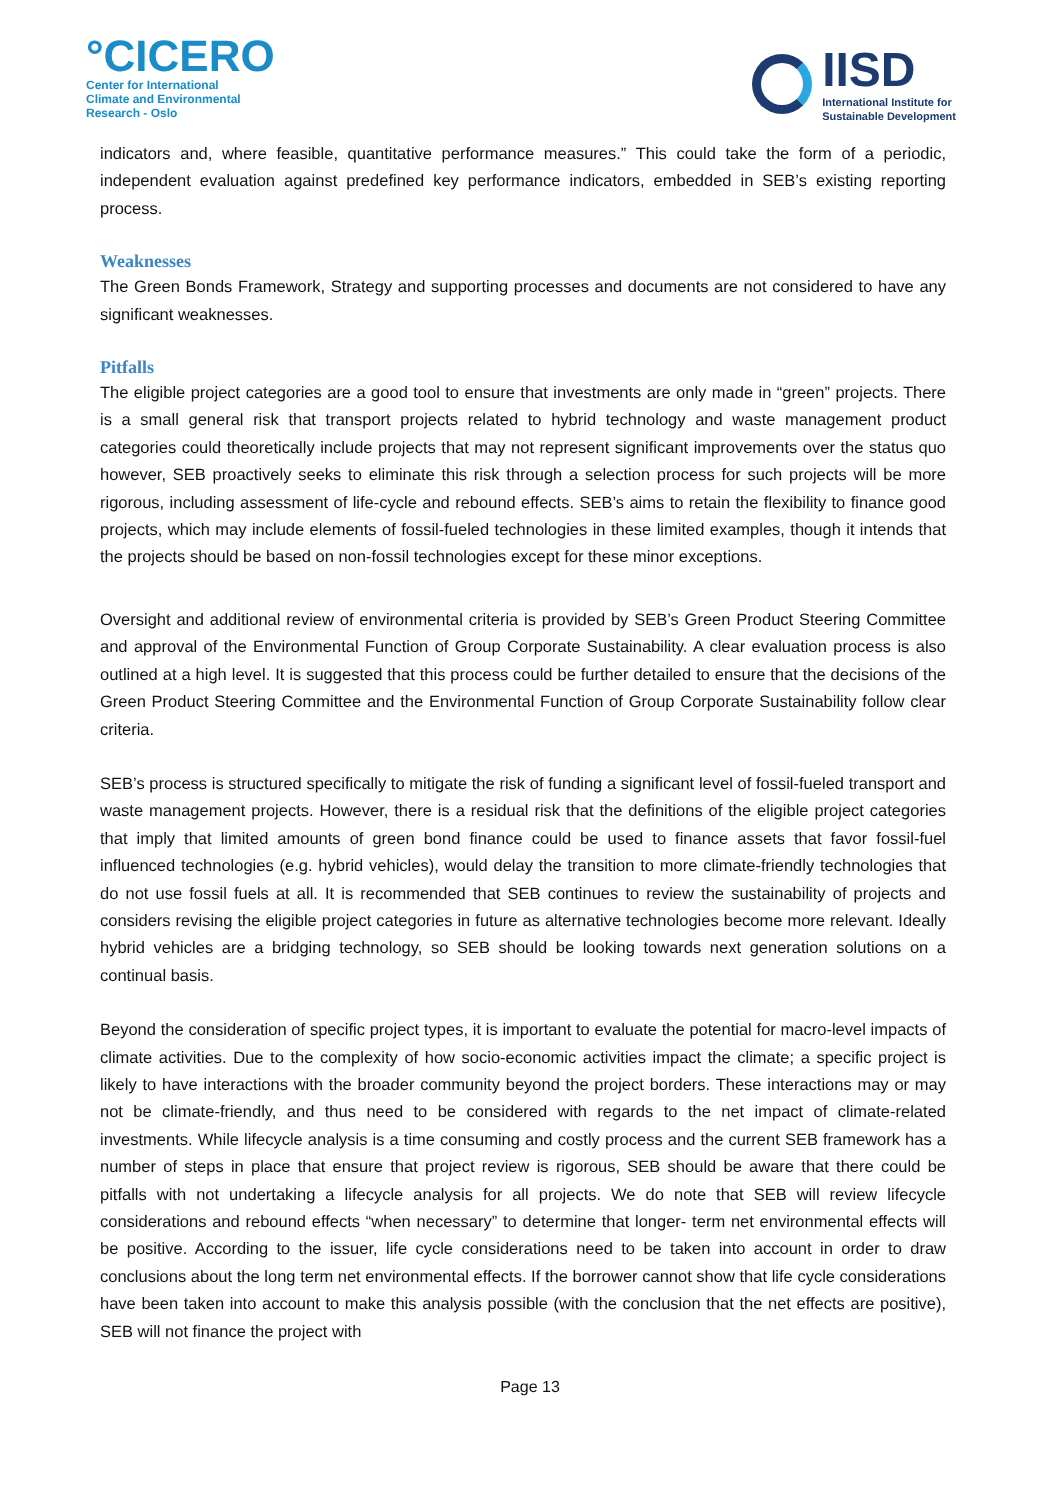°CICERO
Center for International
Climate and Environmental
Research - Oslo
IISD
International Institute for
Sustainable Development
indicators and, where feasible, quantitative performance measures.” This could take the form of a periodic, independent evaluation against predefined key performance indicators, embedded in SEB’s existing reporting process.
Weaknesses
The Green Bonds Framework, Strategy and supporting processes and documents are not considered to have any significant weaknesses.
Pitfalls
The eligible project categories are a good tool to ensure that investments are only made in “green” projects. There is a small general risk that transport projects related to hybrid technology and waste management product categories could theoretically include projects that may not represent significant improvements over the status quo however, SEB proactively seeks to eliminate this risk through a selection process for such projects will be more rigorous, including assessment of life-cycle and rebound effects. SEB’s aims to retain the flexibility to finance good projects, which may include elements of fossil-fueled technologies in these limited examples, though it intends that the projects should be based on non-fossil technologies except for these minor exceptions.
Oversight and additional review of environmental criteria is provided by SEB’s Green Product Steering Committee and approval of the Environmental Function of Group Corporate Sustainability. A clear evaluation process is also outlined at a high level. It is suggested that this process could be further detailed to ensure that the decisions of the Green Product Steering Committee and the Environmental Function of Group Corporate Sustainability follow clear criteria.
SEB’s process is structured specifically to mitigate the risk of funding a significant level of fossil-fueled transport and waste management projects. However, there is a residual risk that the definitions of the eligible project categories that imply that limited amounts of green bond finance could be used to finance assets that favor fossil-fuel influenced technologies (e.g. hybrid vehicles), would delay the transition to more climate-friendly technologies that do not use fossil fuels at all. It is recommended that SEB continues to review the sustainability of projects and considers revising the eligible project categories in future as alternative technologies become more relevant. Ideally hybrid vehicles are a bridging technology, so SEB should be looking towards next generation solutions on a continual basis.
Beyond the consideration of specific project types, it is important to evaluate the potential for macro-level impacts of climate activities. Due to the complexity of how socio-economic activities impact the climate; a specific project is likely to have interactions with the broader community beyond the project borders. These interactions may or may not be climate-friendly, and thus need to be considered with regards to the net impact of climate-related investments. While lifecycle analysis is a time consuming and costly process and the current SEB framework has a number of steps in place that ensure that project review is rigorous, SEB should be aware that there could be pitfalls with not undertaking a lifecycle analysis for all projects. We do note that SEB will review lifecycle considerations and rebound effects “when necessary” to determine that longer- term net environmental effects will be positive. According to the issuer, life cycle considerations need to be taken into account in order to draw conclusions about the long term net environmental effects. If the borrower cannot show that life cycle considerations have been taken into account to make this analysis possible (with the conclusion that the net effects are positive), SEB will not finance the project with
Page 13